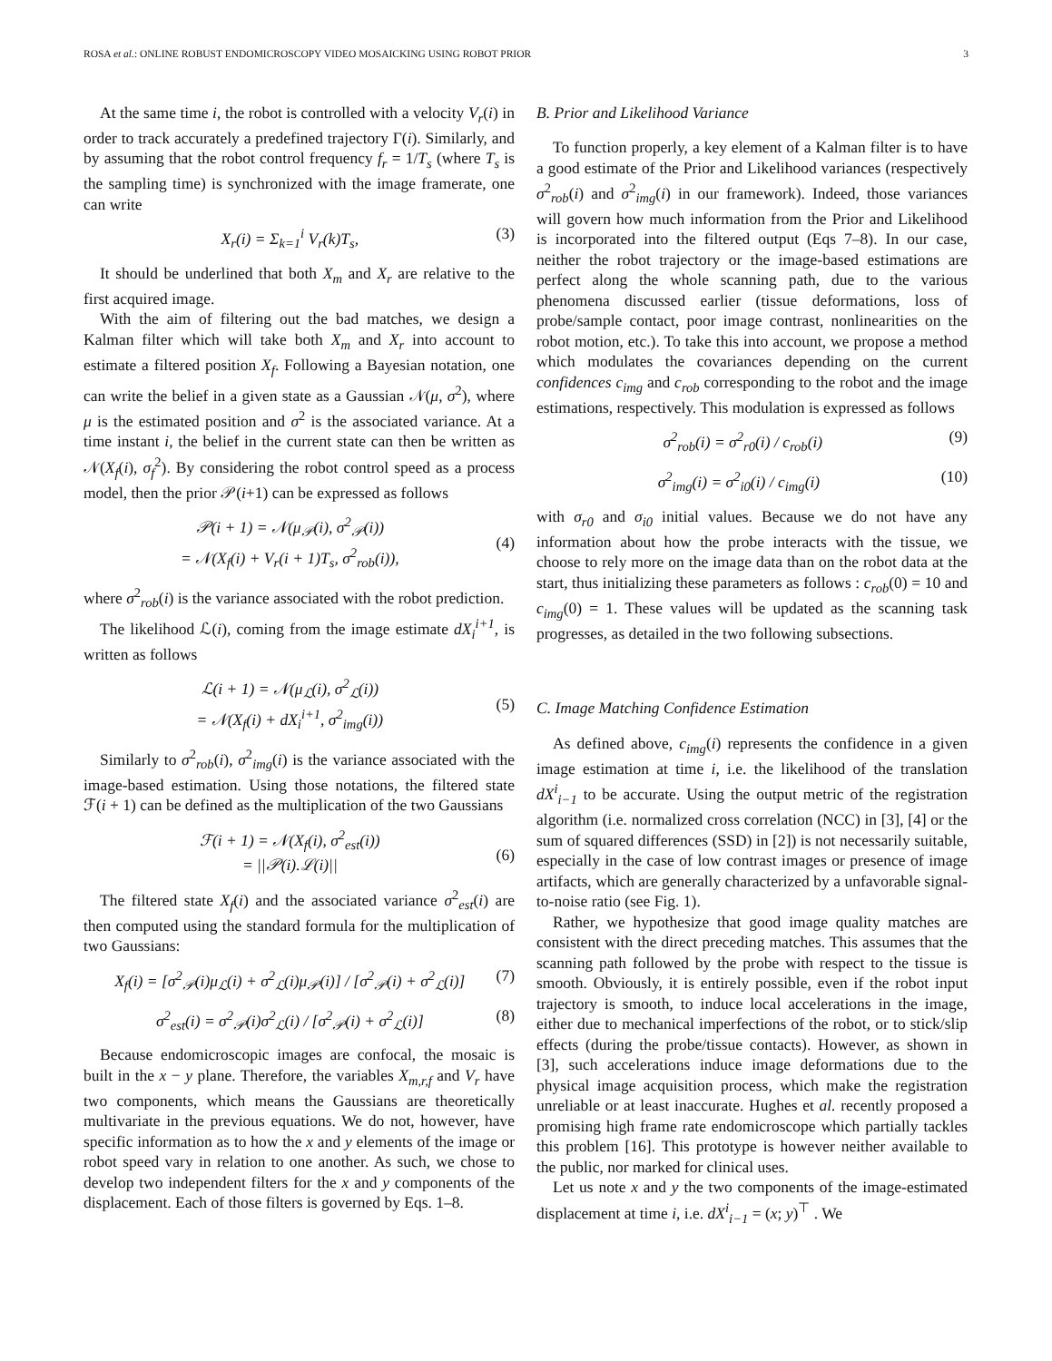ROSA et al.: ONLINE ROBUST ENDOMICROSCOPY VIDEO MOSAICKING USING ROBOT PRIOR 3
At the same time i, the robot is controlled with a velocity V<sub>r</sub>(i) in order to track accurately a predefined trajectory Γ(i). Similarly, and by assuming that the robot control frequency f<sub>r</sub> = 1/T<sub>s</sub> (where T<sub>s</sub> is the sampling time) is synchronized with the image framerate, one can write
X<sub>r</sub>(i) = Σ<sub>k=1</sub><sup>i</sup> V<sub>r</sub>(k)T<sub>s</sub>, (3)
It should be underlined that both X<sub>m</sub> and X<sub>r</sub> are relative to the first acquired image.
With the aim of filtering out the bad matches, we design a Kalman filter which will take both X<sub>m</sub> and X<sub>r</sub> into account to estimate a filtered position X<sub>f</sub>. Following a Bayesian notation, one can write the belief in a given state as a Gaussian 𝒩(μ, σ<sup>2</sup>), where μ is the estimated position and σ<sup>2</sup> is the associated variance. At a time instant i, the belief in the current state can then be written as 𝒩(X<sub>f</sub>(i), σ<sub>f</sub><sup>2</sup>). By considering the robot control speed as a process model, then the prior 𝒫(i+1) can be expressed as follows
𝒫(i + 1) = 𝒩(μ<sub>𝒫</sub>(i), σ<sup>2</sup><sub>𝒫</sub>(i))
= 𝒩(X<sub>f</sub>(i) + V<sub>r</sub>(i + 1)T<sub>s</sub>, σ<sup>2</sup><sub>rob</sub>(i)),
(4)
where σ<sup>2</sup><sub>rob</sub>(i) is the variance associated with the robot prediction.
The likelihood ℒ(i), coming from the image estimate dX<sub>i</sub><sup>i+1</sup>, is written as follows
ℒ(i + 1) = 𝒩(μ<sub>ℒ</sub>(i), σ<sup>2</sup><sub>ℒ</sub>(i))
= 𝒩(X<sub>f</sub>(i) + dX<sub>i</sub><sup>i+1</sup>, σ<sup>2</sup><sub>img</sub>(i))
(5)
Similarly to σ<sup>2</sup><sub>rob</sub>(i), σ<sup>2</sup><sub>img</sub>(i) is the variance associated with the image-based estimation. Using those notations, the filtered state ℱ(i + 1) can be defined as the multiplication of the two Gaussians
ℱ(i + 1) = 𝒩(X<sub>f</sub>(i), σ<sup>2</sup><sub>est</sub>(i))
= ||𝒫(i).ℒ(i)||
(6)
The filtered state X<sub>f</sub>(i) and the associated variance σ<sup>2</sup><sub>est</sub>(i) are then computed using the standard formula for the multiplication of two Gaussians:
X<sub>f</sub>(i) = [σ<sup>2</sup><sub>𝒫</sub>(i)μ<sub>ℒ</sub>(i) + σ<sup>2</sup><sub>ℒ</sub>(i)μ<sub>𝒫</sub>(i)] / [σ<sup>2</sup><sub>𝒫</sub>(i) + σ<sup>2</sup><sub>ℒ</sub>(i)] (7)
σ<sup>2</sup><sub>est</sub>(i) = σ<sup>2</sup><sub>𝒫</sub>(i)σ<sup>2</sup><sub>ℒ</sub>(i) / [σ<sup>2</sup><sub>𝒫</sub>(i) + σ<sup>2</sup><sub>ℒ</sub>(i)] (8)
Because endomicroscopic images are confocal, the mosaic is built in the x − y plane. Therefore, the variables X<sub>m,r,f</sub> and V<sub>r</sub> have two components, which means the Gaussians are theoretically multivariate in the previous equations. We do not, however, have specific information as to how the x and y elements of the image or robot speed vary in relation to one another. As such, we chose to develop two independent filters for the x and y components of the displacement. Each of those filters is governed by Eqs. 1–8.
B. Prior and Likelihood Variance
To function properly, a key element of a Kalman filter is to have a good estimate of the Prior and Likelihood variances (respectively σ<sup>2</sup><sub>rob</sub>(i) and σ<sup>2</sup><sub>img</sub>(i) in our framework). Indeed, those variances will govern how much information from the Prior and Likelihood is incorporated into the filtered output (Eqs 7–8). In our case, neither the robot trajectory or the image-based estimations are perfect along the whole scanning path, due to the various phenomena discussed earlier (tissue deformations, loss of probe/sample contact, poor image contrast, nonlinearities on the robot motion, etc.). To take this into account, we propose a method which modulates the covariances depending on the current confidences c<sub>img</sub> and c<sub>rob</sub> corresponding to the robot and the image estimations, respectively. This modulation is expressed as follows
σ<sup>2</sup><sub>rob</sub>(i) = σ<sup>2</sup><sub>r0</sub>(i) / c<sub>rob</sub>(i) (9)
σ<sup>2</sup><sub>img</sub>(i) = σ<sup>2</sup><sub>i0</sub>(i) / c<sub>img</sub>(i) (10)
with σ<sub>r0</sub> and σ<sub>i0</sub> initial values. Because we do not have any information about how the probe interacts with the tissue, we choose to rely more on the image data than on the robot data at the start, thus initializing these parameters as follows : c<sub>rob</sub>(0) = 10 and c<sub>img</sub>(0) = 1. These values will be updated as the scanning task progresses, as detailed in the two following subsections.
C. Image Matching Confidence Estimation
As defined above, c<sub>img</sub>(i) represents the confidence in a given image estimation at time i, i.e. the likelihood of the translation dX<sup>i</sup><sub>i−1</sub> to be accurate. Using the output metric of the registration algorithm (i.e. normalized cross correlation (NCC) in [3], [4] or the sum of squared differences (SSD) in [2]) is not necessarily suitable, especially in the case of low contrast images or presence of image artifacts, which are generally characterized by a unfavorable signal-to-noise ratio (see Fig. 1).
Rather, we hypothesize that good image quality matches are consistent with the direct preceding matches. This assumes that the scanning path followed by the probe with respect to the tissue is smooth. Obviously, it is entirely possible, even if the robot input trajectory is smooth, to induce local accelerations in the image, either due to mechanical imperfections of the robot, or to stick/slip effects (during the probe/tissue contacts). However, as shown in [3], such accelerations induce image deformations due to the physical image acquisition process, which make the registration unreliable or at least inaccurate. Hughes et al. recently proposed a promising high frame rate endomicroscope which partially tackles this problem [16]. This prototype is however neither available to the public, nor marked for clinical uses.
Let us note x and y the two components of the image-estimated displacement at time i, i.e. dX<sup>i</sup><sub>i−1</sub> = (x; y)<sup>⊤</sup> . We